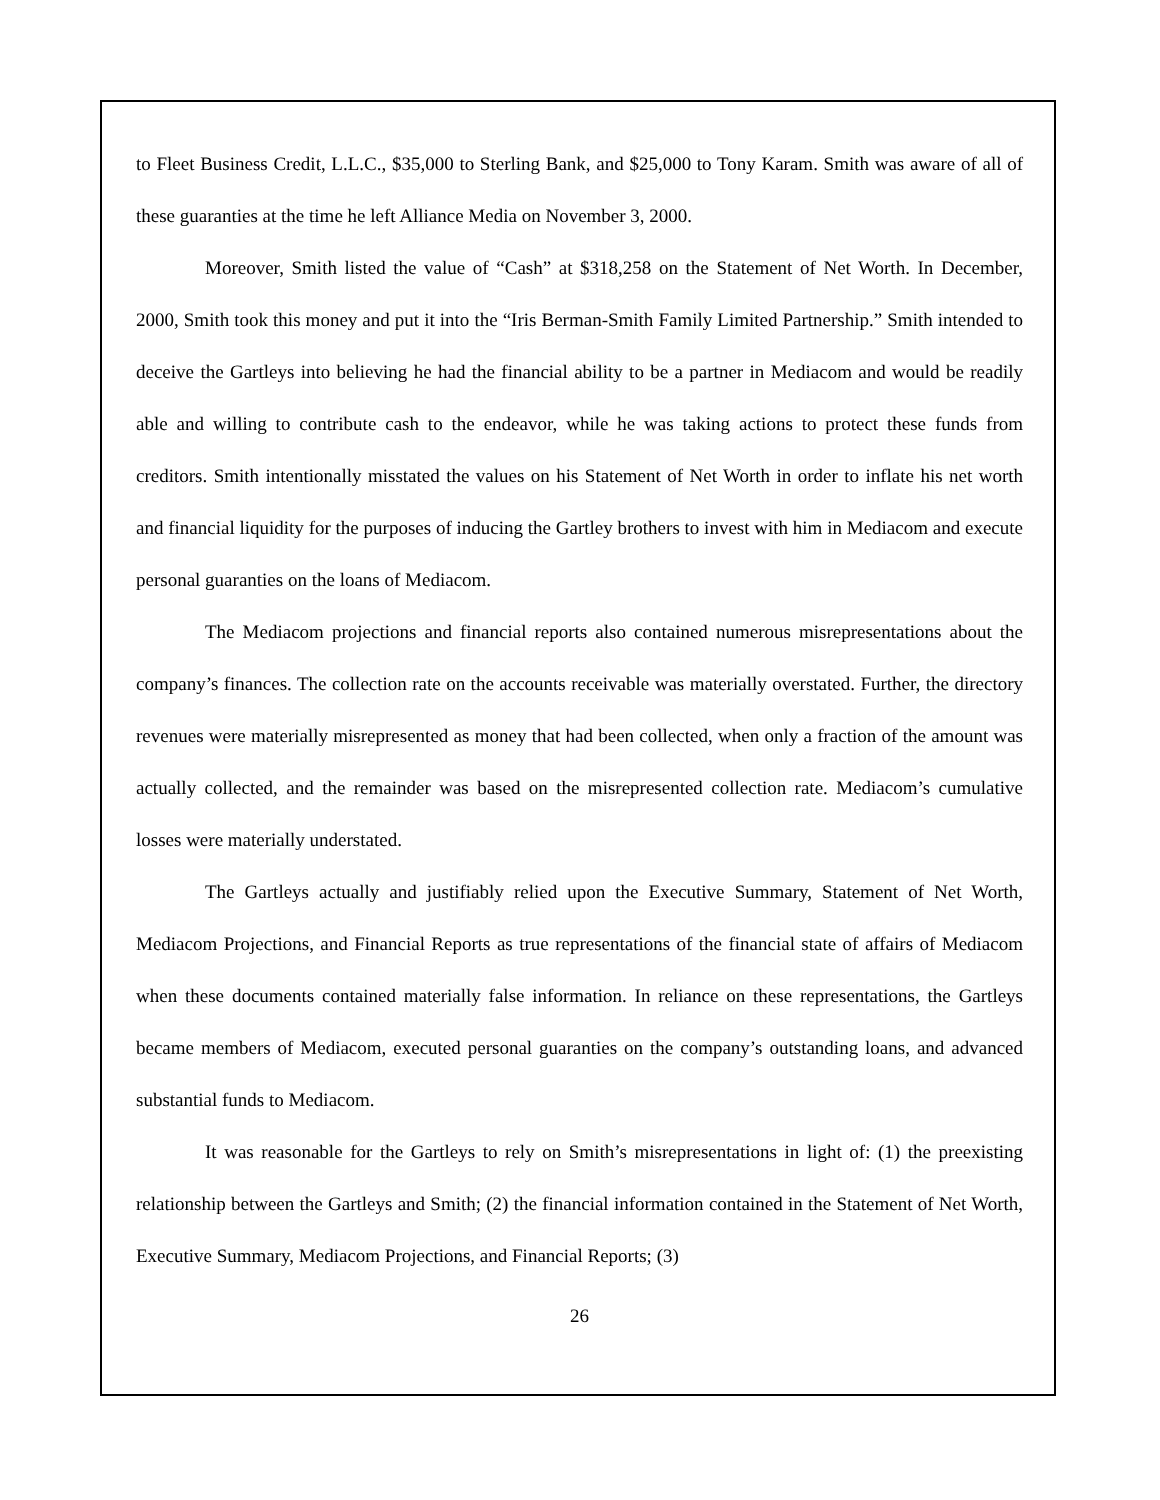to Fleet Business Credit, L.L.C., $35,000 to Sterling Bank, and $25,000 to Tony Karam. Smith was aware of all of these guaranties at the time he left Alliance Media on November 3, 2000.
Moreover, Smith listed the value of “Cash” at $318,258 on the Statement of Net Worth. In December, 2000, Smith took this money and put it into the “Iris Berman-Smith Family Limited Partnership.” Smith intended to deceive the Gartleys into believing he had the financial ability to be a partner in Mediacom and would be readily able and willing to contribute cash to the endeavor, while he was taking actions to protect these funds from creditors. Smith intentionally misstated the values on his Statement of Net Worth in order to inflate his net worth and financial liquidity for the purposes of inducing the Gartley brothers to invest with him in Mediacom and execute personal guaranties on the loans of Mediacom.
The Mediacom projections and financial reports also contained numerous misrepresentations about the company’s finances. The collection rate on the accounts receivable was materially overstated. Further, the directory revenues were materially misrepresented as money that had been collected, when only a fraction of the amount was actually collected, and the remainder was based on the misrepresented collection rate. Mediacom’s cumulative losses were materially understated.
The Gartleys actually and justifiably relied upon the Executive Summary, Statement of Net Worth, Mediacom Projections, and Financial Reports as true representations of the financial state of affairs of Mediacom when these documents contained materially false information. In reliance on these representations, the Gartleys became members of Mediacom, executed personal guaranties on the company’s outstanding loans, and advanced substantial funds to Mediacom.
It was reasonable for the Gartleys to rely on Smith’s misrepresentations in light of: (1) the preexisting relationship between the Gartleys and Smith; (2) the financial information contained in the Statement of Net Worth, Executive Summary, Mediacom Projections, and Financial Reports; (3)
26